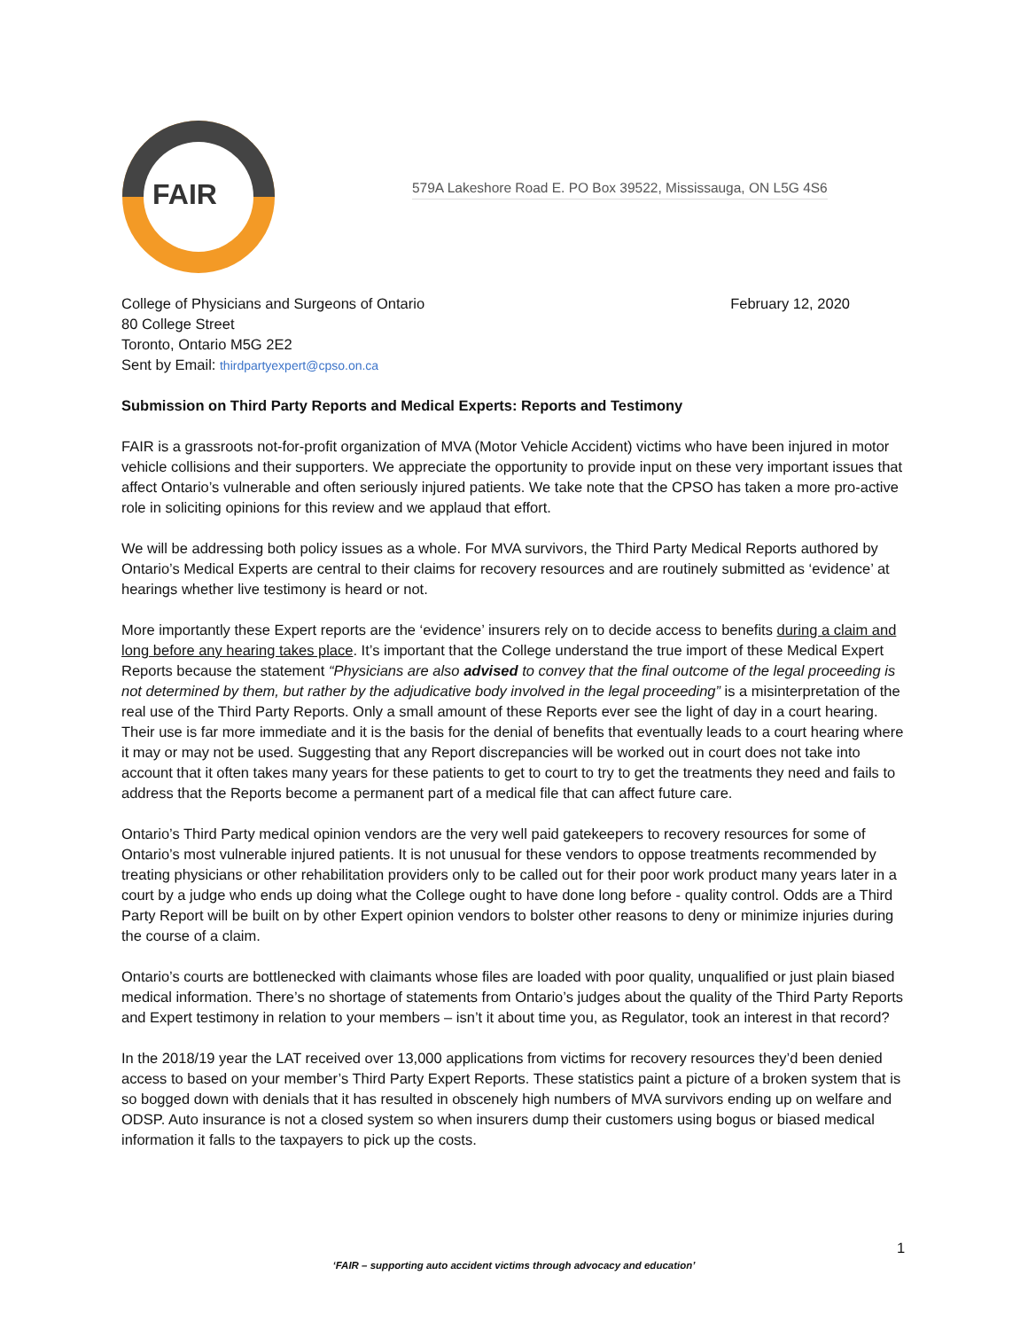FAIR
579A Lakeshore Road E. PO Box 39522, Mississauga, ON L5G 4S6
College of Physicians and Surgeons of Ontario
80 College Street
Toronto, Ontario M5G 2E2
Sent by Email: thirdpartyexpert@cpso.on.ca
February 12, 2020
Submission on Third Party Reports and Medical Experts: Reports and Testimony
FAIR is a grassroots not-for-profit organization of MVA (Motor Vehicle Accident) victims who have been injured in motor vehicle collisions and their supporters. We appreciate the opportunity to provide input on these very important issues that affect Ontario’s vulnerable and often seriously injured patients. We take note that the CPSO has taken a more pro-active role in soliciting opinions for this review and we applaud that effort.
We will be addressing both policy issues as a whole. For MVA survivors, the Third Party Medical Reports authored by Ontario’s Medical Experts are central to their claims for recovery resources and are routinely submitted as ‘evidence’ at hearings whether live testimony is heard or not.
More importantly these Expert reports are the ‘evidence’ insurers rely on to decide access to benefits during a claim and long before any hearing takes place. It’s important that the College understand the true import of these Medical Expert Reports because the statement “Physicians are also advised to convey that the final outcome of the legal proceeding is not determined by them, but rather by the adjudicative body involved in the legal proceeding” is a misinterpretation of the real use of the Third Party Reports. Only a small amount of these Reports ever see the light of day in a court hearing. Their use is far more immediate and it is the basis for the denial of benefits that eventually leads to a court hearing where it may or may not be used. Suggesting that any Report discrepancies will be worked out in court does not take into account that it often takes many years for these patients to get to court to try to get the treatments they need and fails to address that the Reports become a permanent part of a medical file that can affect future care.
Ontario’s Third Party medical opinion vendors are the very well paid gatekeepers to recovery resources for some of Ontario’s most vulnerable injured patients. It is not unusual for these vendors to oppose treatments recommended by treating physicians or other rehabilitation providers only to be called out for their poor work product many years later in a court by a judge who ends up doing what the College ought to have done long before - quality control. Odds are a Third Party Report will be built on by other Expert opinion vendors to bolster other reasons to deny or minimize injuries during the course of a claim.
Ontario’s courts are bottlenecked with claimants whose files are loaded with poor quality, unqualified or just plain biased medical information. There’s no shortage of statements from Ontario’s judges about the quality of the Third Party Reports and Expert testimony in relation to your members – isn’t it about time you, as Regulator, took an interest in that record?
In the 2018/19 year the LAT received over 13,000 applications from victims for recovery resources they’d been denied access to based on your member’s Third Party Expert Reports. These statistics paint a picture of a broken system that is so bogged down with denials that it has resulted in obscenely high numbers of MVA survivors ending up on welfare and ODSP. Auto insurance is not a closed system so when insurers dump their customers using bogus or biased medical information it falls to the taxpayers to pick up the costs.
1
‘FAIR – supporting auto accident victims through advocacy and education’